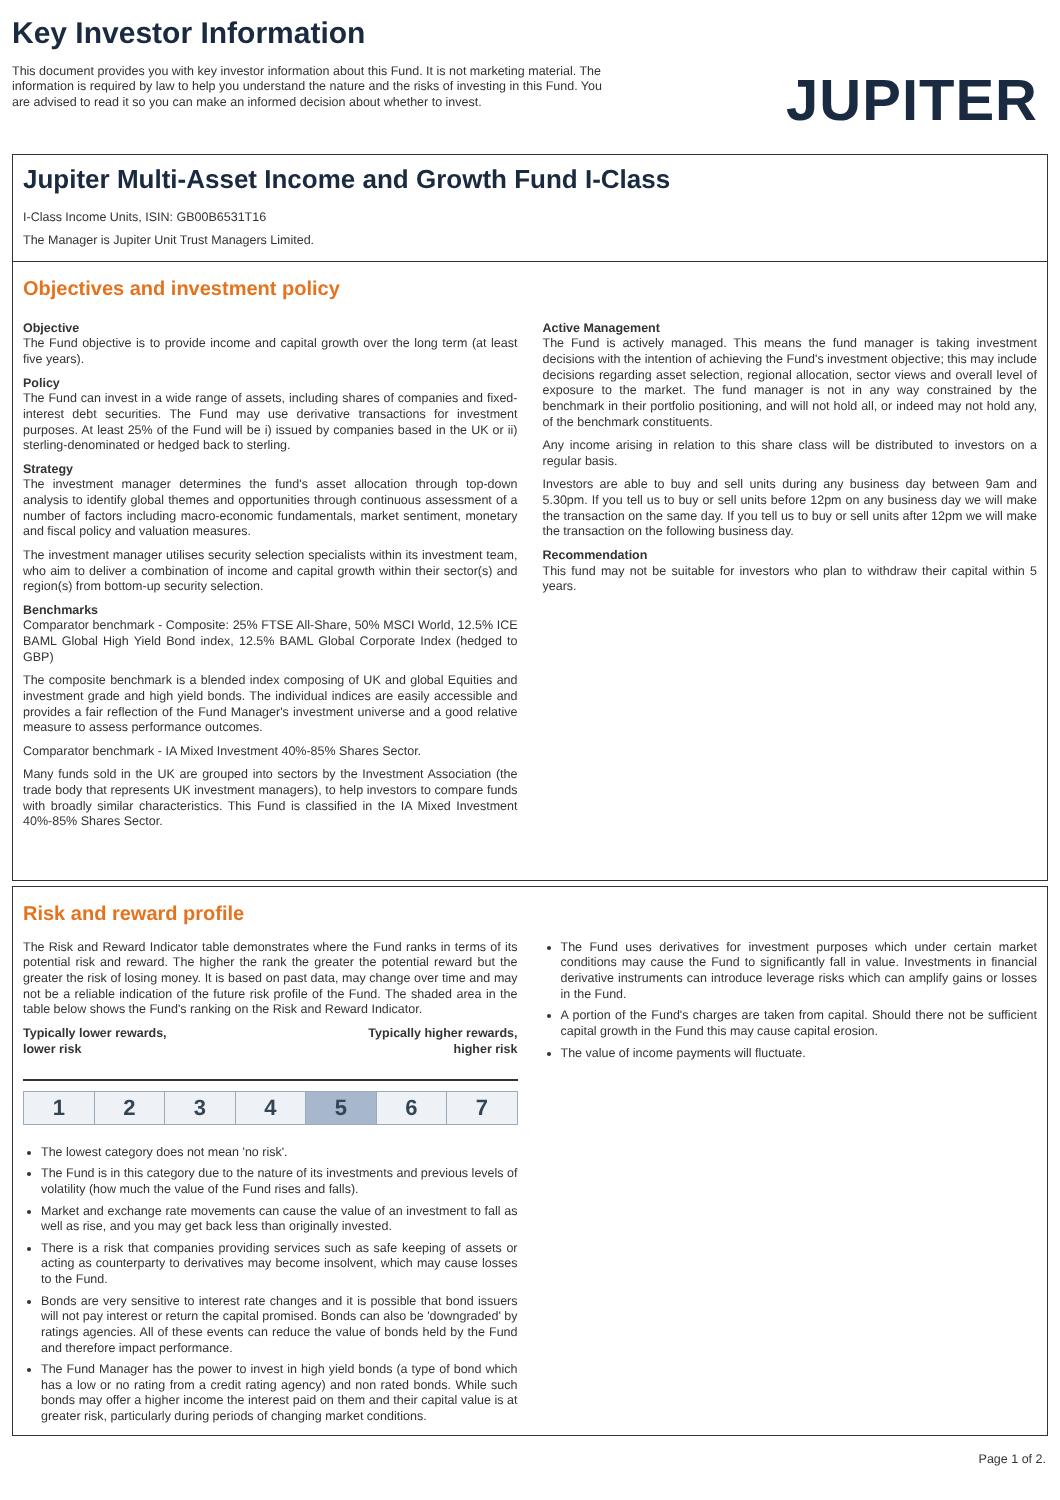Key Investor Information
This document provides you with key investor information about this Fund. It is not marketing material. The information is required by law to help you understand the nature and the risks of investing in this Fund. You are advised to read it so you can make an informed decision about whether to invest.
JUPITER
Jupiter Multi-Asset Income and Growth Fund I-Class
I-Class Income Units, ISIN: GB00B6531T16
The Manager is Jupiter Unit Trust Managers Limited.
Objectives and investment policy
Objective
The Fund objective is to provide income and capital growth over the long term (at least five years).
Policy
The Fund can invest in a wide range of assets, including shares of companies and fixed-interest debt securities. The Fund may use derivative transactions for investment purposes. At least 25% of the Fund will be i) issued by companies based in the UK or ii) sterling-denominated or hedged back to sterling.
Strategy
The investment manager determines the fund's asset allocation through top-down analysis to identify global themes and opportunities through continuous assessment of a number of factors including macro-economic fundamentals, market sentiment, monetary and fiscal policy and valuation measures.
The investment manager utilises security selection specialists within its investment team, who aim to deliver a combination of income and capital growth within their sector(s) and region(s) from bottom-up security selection.
Benchmarks
Comparator benchmark - Composite: 25% FTSE All-Share, 50% MSCI World, 12.5% ICE BAML Global High Yield Bond index, 12.5% BAML Global Corporate Index (hedged to GBP)
The composite benchmark is a blended index composing of UK and global Equities and investment grade and high yield bonds. The individual indices are easily accessible and provides a fair reflection of the Fund Manager's investment universe and a good relative measure to assess performance outcomes.
Comparator benchmark - IA Mixed Investment 40%-85% Shares Sector.
Many funds sold in the UK are grouped into sectors by the Investment Association (the trade body that represents UK investment managers), to help investors to compare funds with broadly similar characteristics. This Fund is classified in the IA Mixed Investment 40%-85% Shares Sector.
Active Management
The Fund is actively managed. This means the fund manager is taking investment decisions with the intention of achieving the Fund's investment objective; this may include decisions regarding asset selection, regional allocation, sector views and overall level of exposure to the market. The fund manager is not in any way constrained by the benchmark in their portfolio positioning, and will not hold all, or indeed may not hold any, of the benchmark constituents.
Any income arising in relation to this share class will be distributed to investors on a regular basis.
Investors are able to buy and sell units during any business day between 9am and 5.30pm. If you tell us to buy or sell units before 12pm on any business day we will make the transaction on the same day. If you tell us to buy or sell units after 12pm we will make the transaction on the following business day.
Recommendation
This fund may not be suitable for investors who plan to withdraw their capital within 5 years.
Risk and reward profile
The Risk and Reward Indicator table demonstrates where the Fund ranks in terms of its potential risk and reward. The higher the rank the greater the potential reward but the greater the risk of losing money. It is based on past data, may change over time and may not be a reliable indication of the future risk profile of the Fund. The shaded area in the table below shows the Fund's ranking on the Risk and Reward Indicator.
Typically lower rewards,
lower risk Typically higher rewards,
higher risk
| 1 | 2 | 3 | 4 | 5 | 6 | 7 |
The lowest category does not mean 'no risk'.
The Fund is in this category due to the nature of its investments and previous levels of volatility (how much the value of the Fund rises and falls).
Market and exchange rate movements can cause the value of an investment to fall as well as rise, and you may get back less than originally invested.
There is a risk that companies providing services such as safe keeping of assets or acting as counterparty to derivatives may become insolvent, which may cause losses to the Fund.
Bonds are very sensitive to interest rate changes and it is possible that bond issuers will not pay interest or return the capital promised. Bonds can also be 'downgraded' by ratings agencies. All of these events can reduce the value of bonds held by the Fund and therefore impact performance.
The Fund Manager has the power to invest in high yield bonds (a type of bond which has a low or no rating from a credit rating agency) and non rated bonds. While such bonds may offer a higher income the interest paid on them and their capital value is at greater risk, particularly during periods of changing market conditions.
The Fund uses derivatives for investment purposes which under certain market conditions may cause the Fund to significantly fall in value. Investments in financial derivative instruments can introduce leverage risks which can amplify gains or losses in the Fund.
A portion of the Fund's charges are taken from capital. Should there not be sufficient capital growth in the Fund this may cause capital erosion.
The value of income payments will fluctuate.
Page 1 of 2.